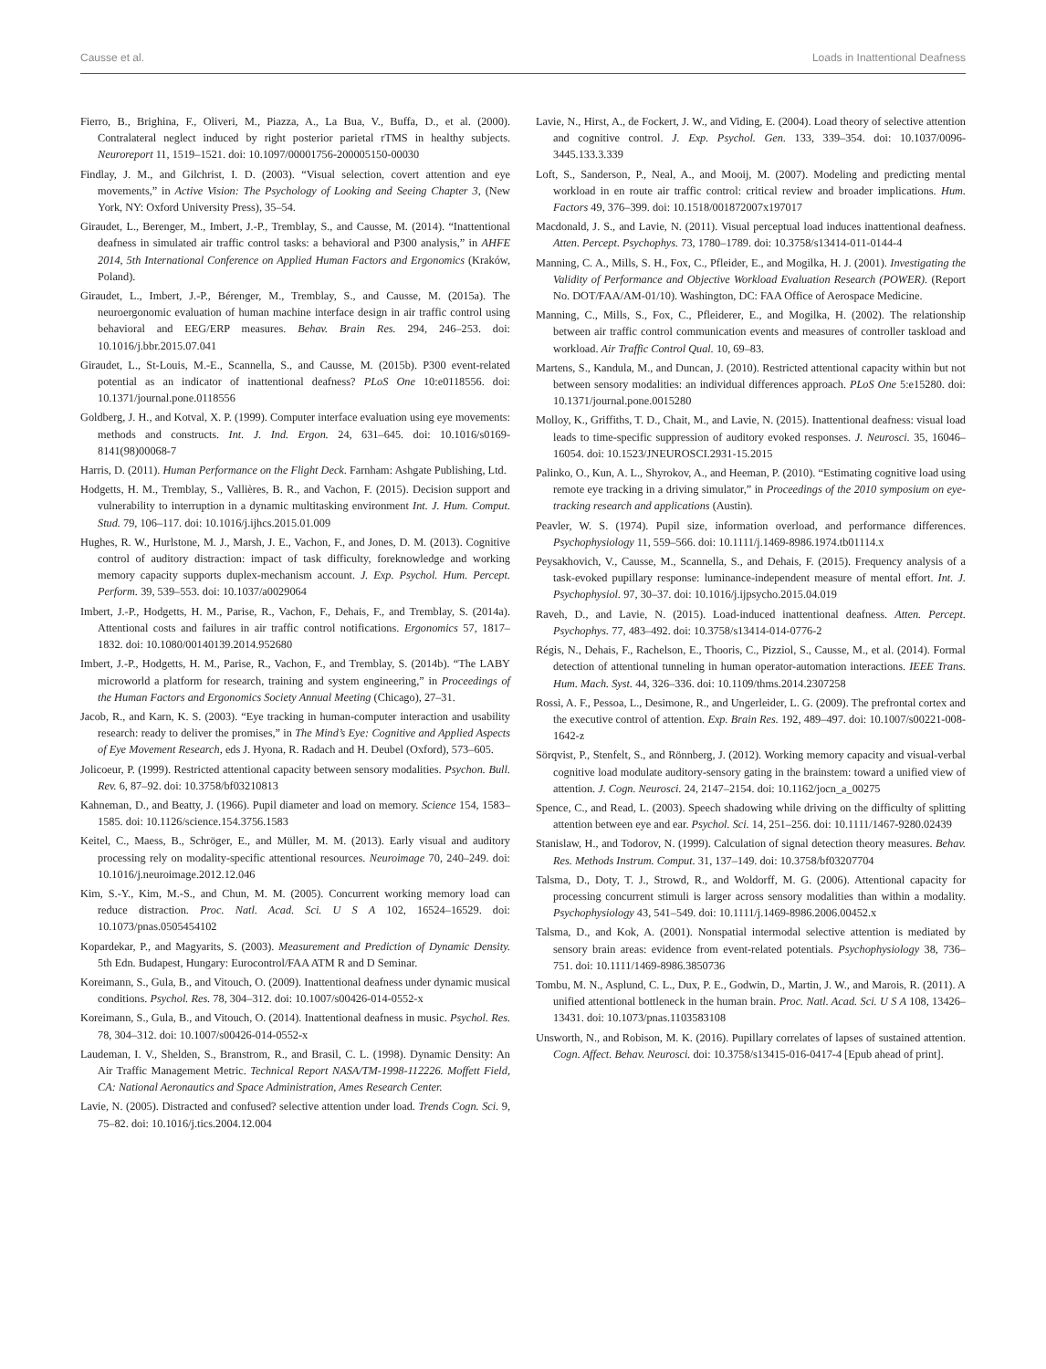Causse et al. Loads in Inattentional Deafness
Fierro, B., Brighina, F., Oliveri, M., Piazza, A., La Bua, V., Buffa, D., et al. (2000). Contralateral neglect induced by right posterior parietal rTMS in healthy subjects. Neuroreport 11, 1519–1521. doi: 10.1097/00001756-200005150-00030
Findlay, J. M., and Gilchrist, I. D. (2003). “Visual selection, covert attention and eye movements,” in Active Vision: The Psychology of Looking and Seeing Chapter 3, (New York, NY: Oxford University Press), 35–54.
Giraudet, L., Berenger, M., Imbert, J.-P., Tremblay, S., and Causse, M. (2014). “Inattentional deafness in simulated air traffic control tasks: a behavioral and P300 analysis,” in AHFE 2014, 5th International Conference on Applied Human Factors and Ergonomics (Kraków, Poland).
Giraudet, L., Imbert, J.-P., Bérenger, M., Tremblay, S., and Causse, M. (2015a). The neuroergonomic evaluation of human machine interface design in air traffic control using behavioral and EEG/ERP measures. Behav. Brain Res. 294, 246–253. doi: 10.1016/j.bbr.2015.07.041
Giraudet, L., St-Louis, M.-E., Scannella, S., and Causse, M. (2015b). P300 event-related potential as an indicator of inattentional deafness? PLoS One 10:e0118556. doi: 10.1371/journal.pone.0118556
Goldberg, J. H., and Kotval, X. P. (1999). Computer interface evaluation using eye movements: methods and constructs. Int. J. Ind. Ergon. 24, 631–645. doi: 10.1016/s0169-8141(98)00068-7
Harris, D. (2011). Human Performance on the Flight Deck. Farnham: Ashgate Publishing, Ltd.
Hodgetts, H. M., Tremblay, S., Vallières, B. R., and Vachon, F. (2015). Decision support and vulnerability to interruption in a dynamic multitasking environment Int. J. Hum. Comput. Stud. 79, 106–117. doi: 10.1016/j.ijhcs.2015.01.009
Hughes, R. W., Hurlstone, M. J., Marsh, J. E., Vachon, F., and Jones, D. M. (2013). Cognitive control of auditory distraction: impact of task difficulty, foreknowledge and working memory capacity supports duplex-mechanism account. J. Exp. Psychol. Hum. Percept. Perform. 39, 539–553. doi: 10.1037/a0029064
Imbert, J.-P., Hodgetts, H. M., Parise, R., Vachon, F., Dehais, F., and Tremblay, S. (2014a). Attentional costs and failures in air traffic control notifications. Ergonomics 57, 1817–1832. doi: 10.1080/00140139.2014.952680
Imbert, J.-P., Hodgetts, H. M., Parise, R., Vachon, F., and Tremblay, S. (2014b). “The LABY microworld a platform for research, training and system engineering,” in Proceedings of the Human Factors and Ergonomics Society Annual Meeting (Chicago), 27–31.
Jacob, R., and Karn, K. S. (2003). “Eye tracking in human-computer interaction and usability research: ready to deliver the promises,” in The Mind’s Eye: Cognitive and Applied Aspects of Eye Movement Research, eds J. Hyona, R. Radach and H. Deubel (Oxford), 573–605.
Jolicoeur, P. (1999). Restricted attentional capacity between sensory modalities. Psychon. Bull. Rev. 6, 87–92. doi: 10.3758/bf03210813
Kahneman, D., and Beatty, J. (1966). Pupil diameter and load on memory. Science 154, 1583–1585. doi: 10.1126/science.154.3756.1583
Keitel, C., Maess, B., Schröger, E., and Müller, M. M. (2013). Early visual and auditory processing rely on modality-specific attentional resources. Neuroimage 70, 240–249. doi: 10.1016/j.neuroimage.2012.12.046
Kim, S.-Y., Kim, M.-S., and Chun, M. M. (2005). Concurrent working memory load can reduce distraction. Proc. Natl. Acad. Sci. U S A 102, 16524–16529. doi: 10.1073/pnas.0505454102
Kopardekar, P., and Magyarits, S. (2003). Measurement and Prediction of Dynamic Density. 5th Edn. Budapest, Hungary: Eurocontrol/FAA ATM R and D Seminar.
Koreimann, S., Gula, B., and Vitouch, O. (2009). Inattentional deafness under dynamic musical conditions. Psychol. Res. 78, 304–312. doi: 10.1007/s00426-014-0552-x
Koreimann, S., Gula, B., and Vitouch, O. (2014). Inattentional deafness in music. Psychol. Res. 78, 304–312. doi: 10.1007/s00426-014-0552-x
Laudeman, I. V., Shelden, S., Branstrom, R., and Brasil, C. L. (1998). Dynamic Density: An Air Traffic Management Metric. Technical Report NASA/TM-1998-112226. Moffett Field, CA: National Aeronautics and Space Administration, Ames Research Center.
Lavie, N. (2005). Distracted and confused? selective attention under load. Trends Cogn. Sci. 9, 75–82. doi: 10.1016/j.tics.2004.12.004
Lavie, N., Hirst, A., de Fockert, J. W., and Viding, E. (2004). Load theory of selective attention and cognitive control. J. Exp. Psychol. Gen. 133, 339–354. doi: 10.1037/0096-3445.133.3.339
Loft, S., Sanderson, P., Neal, A., and Mooij, M. (2007). Modeling and predicting mental workload in en route air traffic control: critical review and broader implications. Hum. Factors 49, 376–399. doi: 10.1518/001872007x197017
Macdonald, J. S., and Lavie, N. (2011). Visual perceptual load induces inattentional deafness. Atten. Percept. Psychophys. 73, 1780–1789. doi: 10.3758/s13414-011-0144-4
Manning, C. A., Mills, S. H., Fox, C., Pfleider, E., and Mogilka, H. J. (2001). Investigating the Validity of Performance and Objective Workload Evaluation Research (POWER). (Report No. DOT/FAA/AM-01/10). Washington, DC: FAA Office of Aerospace Medicine.
Manning, C., Mills, S., Fox, C., Pfleiderer, E., and Mogilka, H. (2002). The relationship between air traffic control communication events and measures of controller taskload and workload. Air Traffic Control Qual. 10, 69–83.
Martens, S., Kandula, M., and Duncan, J. (2010). Restricted attentional capacity within but not between sensory modalities: an individual differences approach. PLoS One 5:e15280. doi: 10.1371/journal.pone.0015280
Molloy, K., Griffiths, T. D., Chait, M., and Lavie, N. (2015). Inattentional deafness: visual load leads to time-specific suppression of auditory evoked responses. J. Neurosci. 35, 16046–16054. doi: 10.1523/JNEUROSCI.2931-15.2015
Palinko, O., Kun, A. L., Shyrokov, A., and Heeman, P. (2010). “Estimating cognitive load using remote eye tracking in a driving simulator,” in Proceedings of the 2010 symposium on eye-tracking research and applications (Austin).
Peavler, W. S. (1974). Pupil size, information overload, and performance differences. Psychophysiology 11, 559–566. doi: 10.1111/j.1469-8986.1974.tb01114.x
Peysakhovich, V., Causse, M., Scannella, S., and Dehais, F. (2015). Frequency analysis of a task-evoked pupillary response: luminance-independent measure of mental effort. Int. J. Psychophysiol. 97, 30–37. doi: 10.1016/j.ijpsycho.2015.04.019
Raveh, D., and Lavie, N. (2015). Load-induced inattentional deafness. Atten. Percept. Psychophys. 77, 483–492. doi: 10.3758/s13414-014-0776-2
Régis, N., Dehais, F., Rachelson, E., Thooris, C., Pizziol, S., Causse, M., et al. (2014). Formal detection of attentional tunneling in human operator-automation interactions. IEEE Trans. Hum. Mach. Syst. 44, 326–336. doi: 10.1109/thms.2014.2307258
Rossi, A. F., Pessoa, L., Desimone, R., and Ungerleider, L. G. (2009). The prefrontal cortex and the executive control of attention. Exp. Brain Res. 192, 489–497. doi: 10.1007/s00221-008-1642-z
Sörqvist, P., Stenfelt, S., and Rönnberg, J. (2012). Working memory capacity and visual-verbal cognitive load modulate auditory-sensory gating in the brainstem: toward a unified view of attention. J. Cogn. Neurosci. 24, 2147–2154. doi: 10.1162/jocn_a_00275
Spence, C., and Read, L. (2003). Speech shadowing while driving on the difficulty of splitting attention between eye and ear. Psychol. Sci. 14, 251–256. doi: 10.1111/1467-9280.02439
Stanislaw, H., and Todorov, N. (1999). Calculation of signal detection theory measures. Behav. Res. Methods Instrum. Comput. 31, 137–149. doi: 10.3758/bf03207704
Talsma, D., Doty, T. J., Strowd, R., and Woldorff, M. G. (2006). Attentional capacity for processing concurrent stimuli is larger across sensory modalities than within a modality. Psychophysiology 43, 541–549. doi: 10.1111/j.1469-8986.2006.00452.x
Talsma, D., and Kok, A. (2001). Nonspatial intermodal selective attention is mediated by sensory brain areas: evidence from event-related potentials. Psychophysiology 38, 736–751. doi: 10.1111/1469-8986.3850736
Tombu, M. N., Asplund, C. L., Dux, P. E., Godwin, D., Martin, J. W., and Marois, R. (2011). A unified attentional bottleneck in the human brain. Proc. Natl. Acad. Sci. U S A 108, 13426–13431. doi: 10.1073/pnas.1103583108
Unsworth, N., and Robison, M. K. (2016). Pupillary correlates of lapses of sustained attention. Cogn. Affect. Behav. Neurosci. doi: 10.3758/s13415-016-0417-4 [Epub ahead of print].